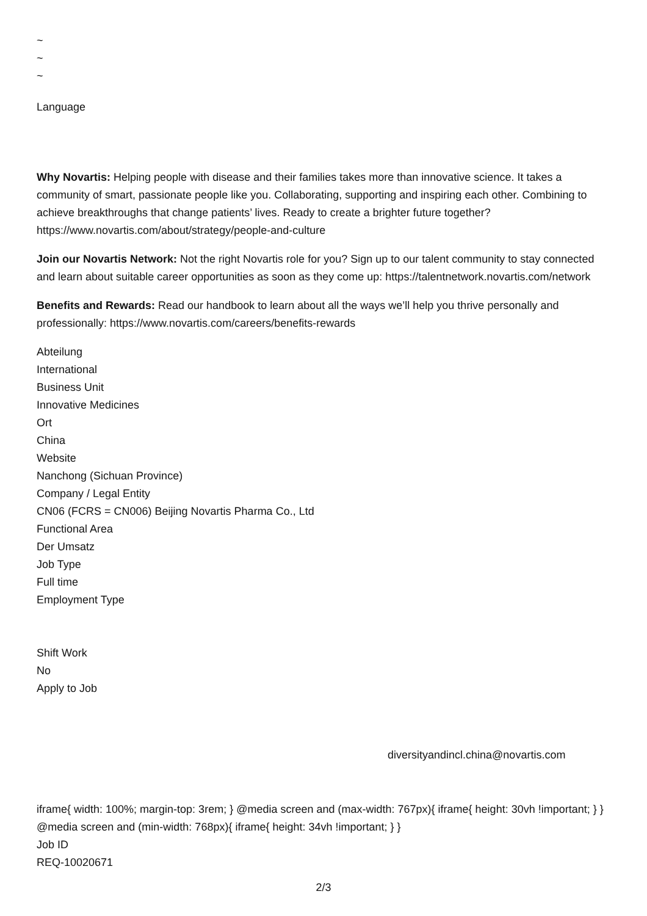~
~
~
Language
Why Novartis: Helping people with disease and their families takes more than innovative science. It takes a community of smart, passionate people like you. Collaborating, supporting and inspiring each other. Combining to achieve breakthroughs that change patients’ lives. Ready to create a brighter future together? https://www.novartis.com/about/strategy/people-and-culture
Join our Novartis Network: Not the right Novartis role for you? Sign up to our talent community to stay connected and learn about suitable career opportunities as soon as they come up: https://talentnetwork.novartis.com/network
Benefits and Rewards: Read our handbook to learn about all the ways we’ll help you thrive personally and professionally: https://www.novartis.com/careers/benefits-rewards
Abteilung
International
Business Unit
Innovative Medicines
Ort
China
Website
Nanchong (Sichuan Province)
Company / Legal Entity
CN06 (FCRS = CN006) Beijing Novartis Pharma Co., Ltd
Functional Area
Der Umsatz
Job Type
Full time
Employment Type
Shift Work
No
Apply to Job
diversityandincl.china@novartis.com
iframe{ width: 100%; margin-top: 3rem; } @media screen and (max-width: 767px){ iframe{ height: 30vh !important; } } @media screen and (min-width: 768px){ iframe{ height: 34vh !important; } }
Job ID
REQ-10020671
2/3